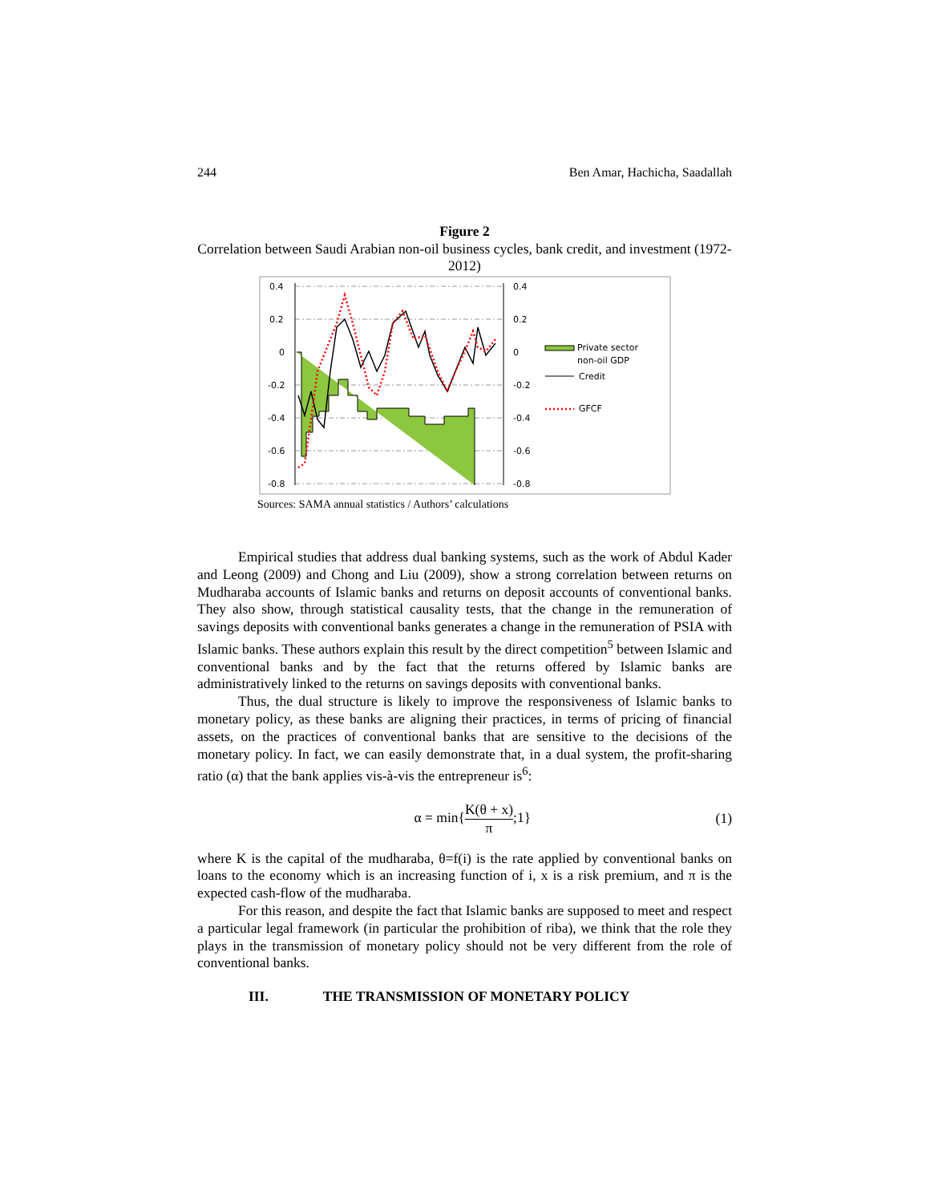244 Ben Amar, Hachicha, Saadallah
Figure 2
Correlation between Saudi Arabian non-oil business cycles, bank credit, and investment (1972-2012)
0.4
0.2
0
-0.2
-0.4
-0.6
-0.8
0.4
0.2
0
-0.2
-0.4
-0.6
-0.8
Private sector
non-oil GDP
Credit
GFCF
Sources: SAMA annual statistics / Authors’ calculations
Empirical studies that address dual banking systems, such as the work of Abdul Kader and Leong (2009) and Chong and Liu (2009), show a strong correlation between returns on Mudharaba accounts of Islamic banks and returns on deposit accounts of conventional banks. They also show, through statistical causality tests, that the change in the remuneration of savings deposits with conventional banks generates a change in the remuneration of PSIA with Islamic banks. These authors explain this result by the direct competition<sup>5</sup> between Islamic and conventional banks and by the fact that the returns offered by Islamic banks are administratively linked to the returns on savings deposits with conventional banks.
Thus, the dual structure is likely to improve the responsiveness of Islamic banks to monetary policy, as these banks are aligning their practices, in terms of pricing of financial assets, on the practices of conventional banks that are sensitive to the decisions of the monetary policy. In fact, we can easily demonstrate that, in a dual system, the profit-sharing ratio (α) that the bank applies vis-à-vis the entrepreneur is<sup>6</sup>:
α = min{K(θ + x) π;1} (1)
where K is the capital of the mudharaba, θ=f(i) is the rate applied by conventional banks on loans to the economy which is an increasing function of i, x is a risk premium, and π is the expected cash-flow of the mudharaba.
For this reason, and despite the fact that Islamic banks are supposed to meet and respect a particular legal framework (in particular the prohibition of riba), we think that the role they plays in the transmission of monetary policy should not be very different from the role of conventional banks.
III. THE TRANSMISSION OF MONETARY POLICY